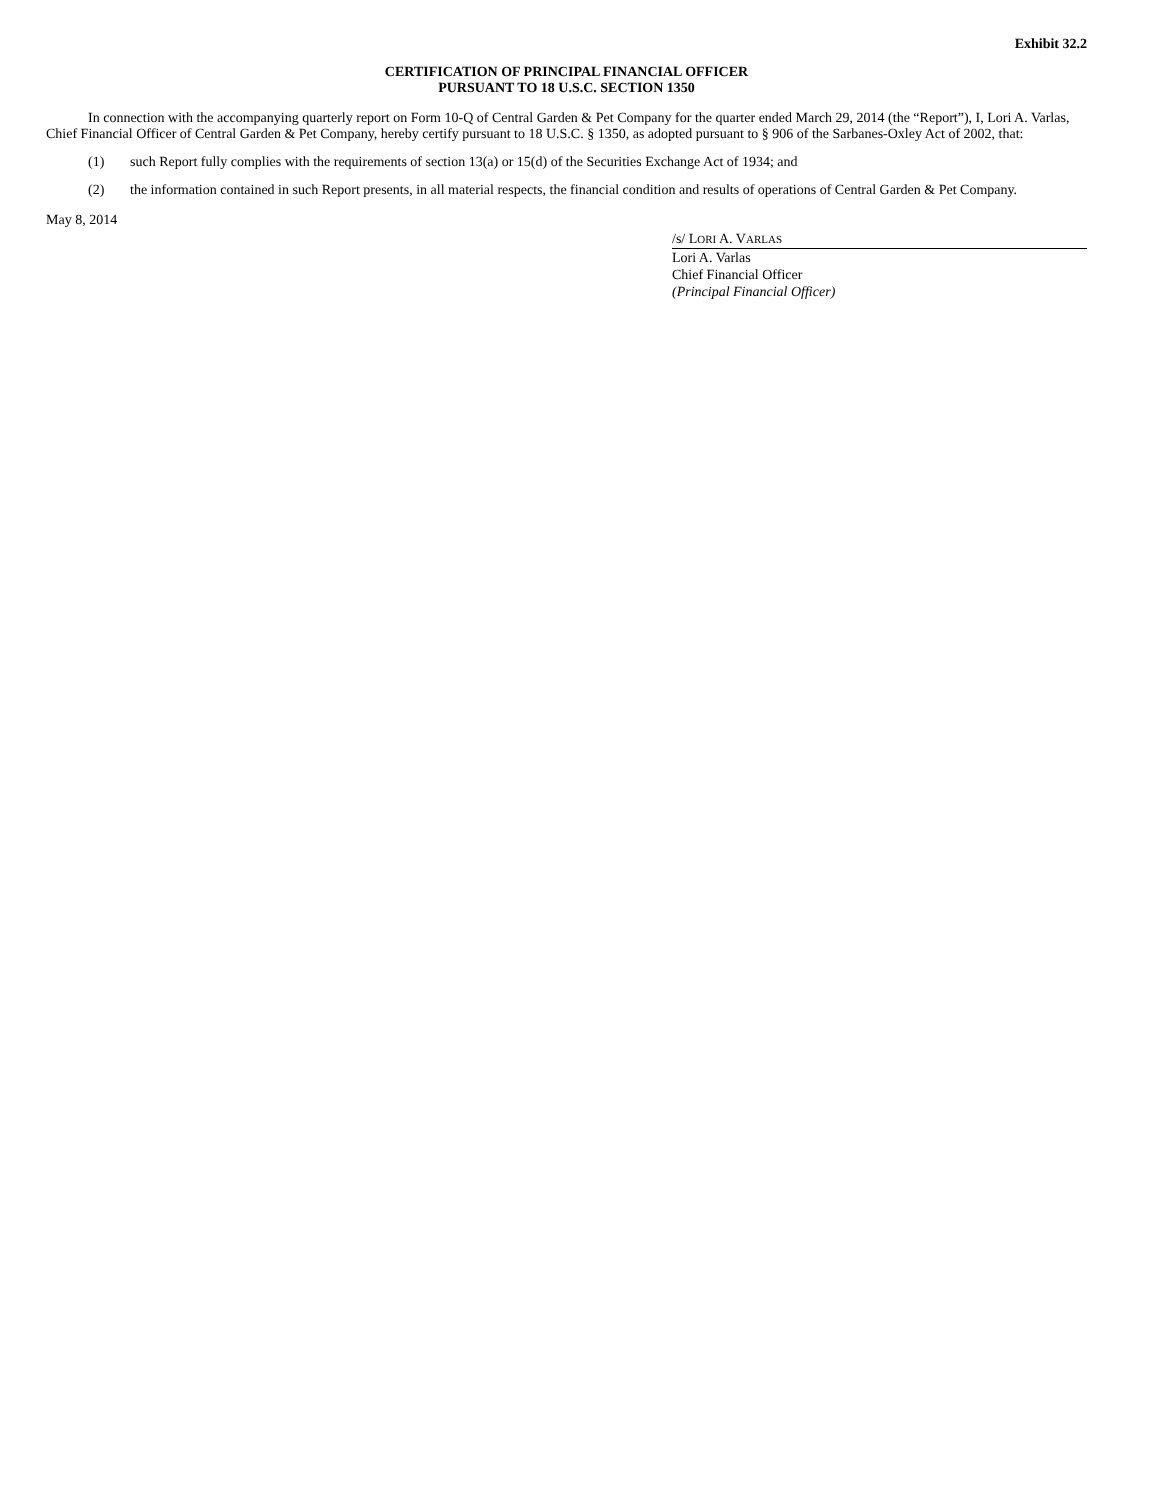Exhibit 32.2
CERTIFICATION OF PRINCIPAL FINANCIAL OFFICER
PURSUANT TO 18 U.S.C. SECTION 1350
In connection with the accompanying quarterly report on Form 10-Q of Central Garden & Pet Company for the quarter ended March 29, 2014 (the “Report”), I, Lori A. Varlas, Chief Financial Officer of Central Garden & Pet Company, hereby certify pursuant to 18 U.S.C. § 1350, as adopted pursuant to § 906 of the Sarbanes-Oxley Act of 2002, that:
(1) such Report fully complies with the requirements of section 13(a) or 15(d) of the Securities Exchange Act of 1934; and
(2) the information contained in such Report presents, in all material respects, the financial condition and results of operations of Central Garden & Pet Company.
May 8, 2014
/s/ LORI A. VARLAS
Lori A. Varlas
Chief Financial Officer
(Principal Financial Officer)